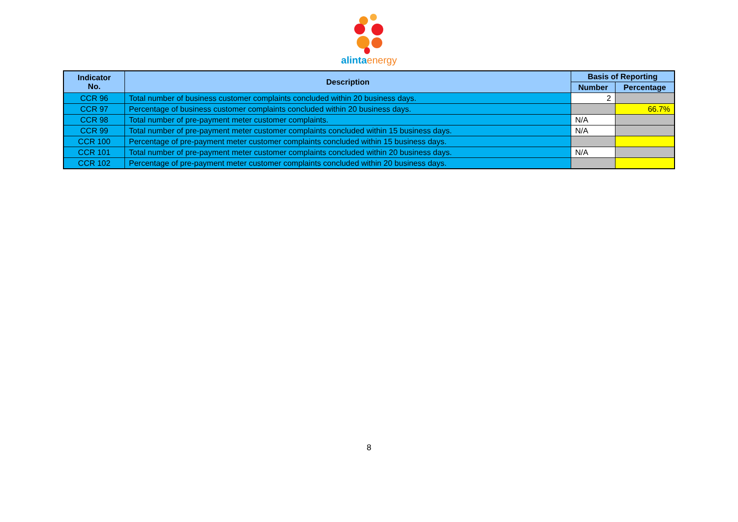alinta energy
| Indicator No. | Description | Basis of Reporting | |
| --- | --- | --- | --- |
| | | Number | Percentage |
| CCR 96 | Total number of business customer complaints concluded within 20 business days. | 2 | |
| CCR 97 | Percentage of business customer complaints concluded within 20 business days. | | 66.7% |
| CCR 98 | Total number of pre-payment meter customer complaints. | N/A | |
| CCR 99 | Total number of pre-payment meter customer complaints concluded within 15 business days. | N/A | |
| CCR 100 | Percentage of pre-payment meter customer complaints concluded within 15 business days. | | |
| CCR 101 | Total number of pre-payment meter customer complaints concluded within 20 business days. | N/A | |
| CCR 102 | Percentage of pre-payment meter customer complaints concluded within 20 business days. | | |
8